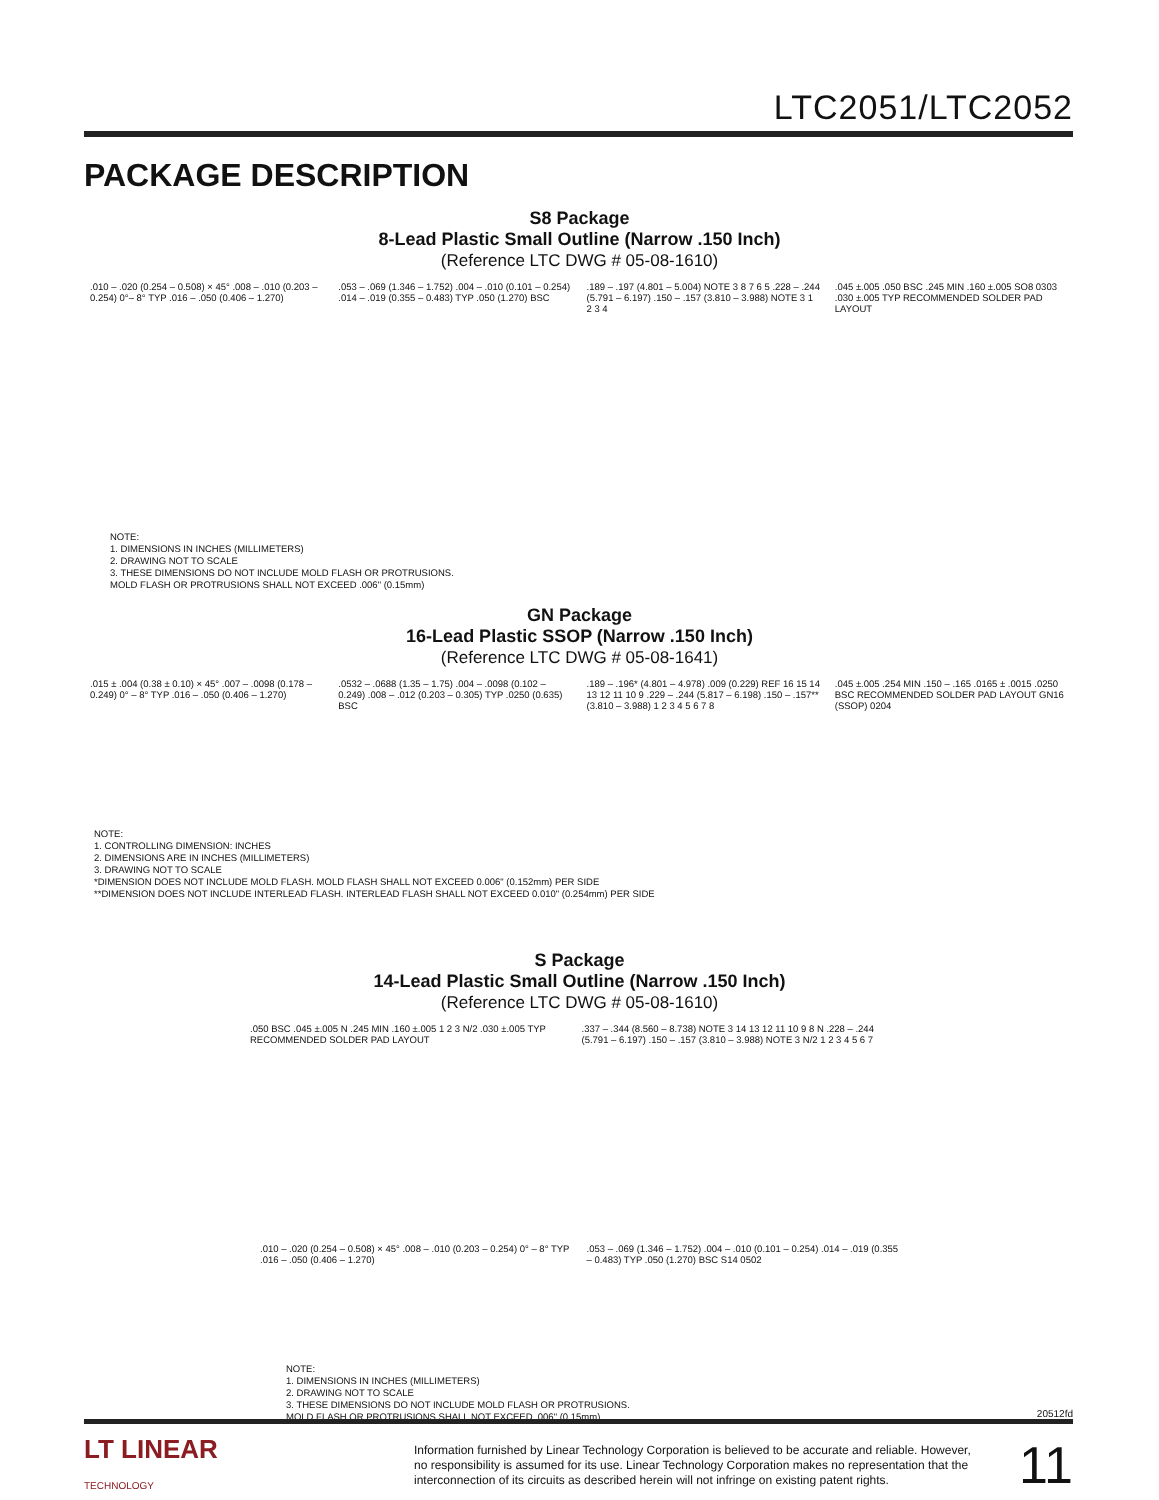LTC2051/LTC2052
PACKAGE DESCRIPTION
S8 Package
8-Lead Plastic Small Outline (Narrow .150 Inch)
(Reference LTC DWG # 05-08-1610)
.010 – .020 (0.254 – 0.508) × 45° .008 – .010 (0.203 – 0.254) 0°– 8° TYP .016 – .050 (0.406 – 1.270)
.053 – .069 (1.346 – 1.752) .004 – .010 (0.101 – 0.254) .014 – .019 (0.355 – 0.483) TYP .050 (1.270) BSC
.189 – .197 (4.801 – 5.004) NOTE 3 8 7 6 5 .228 – .244 (5.791 – 6.197) .150 – .157 (3.810 – 3.988) NOTE 3 1 2 3 4
.045 ±.005 .050 BSC .245 MIN .160 ±.005 SO8 0303 .030 ±.005 TYP RECOMMENDED SOLDER PAD LAYOUT
NOTE:
1. DIMENSIONS IN INCHES (MILLIMETERS)
2. DRAWING NOT TO SCALE
3. THESE DIMENSIONS DO NOT INCLUDE MOLD FLASH OR PROTRUSIONS.
MOLD FLASH OR PROTRUSIONS SHALL NOT EXCEED .006" (0.15mm)
GN Package
16-Lead Plastic SSOP (Narrow .150 Inch)
(Reference LTC DWG # 05-08-1641)
.015 ± .004 (0.38 ± 0.10) × 45° .007 – .0098 (0.178 – 0.249) 0° – 8° TYP .016 – .050 (0.406 – 1.270)
.0532 – .0688 (1.35 – 1.75) .004 – .0098 (0.102 – 0.249) .008 – .012 (0.203 – 0.305) TYP .0250 (0.635) BSC
.189 – .196* (4.801 – 4.978) .009 (0.229) REF 16 15 14 13 12 11 10 9 .229 – .244 (5.817 – 6.198) .150 – .157** (3.810 – 3.988) 1 2 3 4 5 6 7 8
.045 ±.005 .254 MIN .150 – .165 .0165 ± .0015 .0250 BSC RECOMMENDED SOLDER PAD LAYOUT GN16 (SSOP) 0204
NOTE:
1. CONTROLLING DIMENSION: INCHES
2. DIMENSIONS ARE IN INCHES (MILLIMETERS)
3. DRAWING NOT TO SCALE
*DIMENSION DOES NOT INCLUDE MOLD FLASH. MOLD FLASH SHALL NOT EXCEED 0.006" (0.152mm) PER SIDE
**DIMENSION DOES NOT INCLUDE INTERLEAD FLASH. INTERLEAD FLASH SHALL NOT EXCEED 0.010" (0.254mm) PER SIDE
S Package
14-Lead Plastic Small Outline (Narrow .150 Inch)
(Reference LTC DWG # 05-08-1610)
.050 BSC .045 ±.005 N .245 MIN .160 ±.005 1 2 3 N/2 .030 ±.005 TYP RECOMMENDED SOLDER PAD LAYOUT
.337 – .344 (8.560 – 8.738) NOTE 3 14 13 12 11 10 9 8 N .228 – .244 (5.791 – 6.197) .150 – .157 (3.810 – 3.988) NOTE 3 N/2 1 2 3 4 5 6 7
.010 – .020 (0.254 – 0.508) × 45° .008 – .010 (0.203 – 0.254) 0° – 8° TYP .016 – .050 (0.406 – 1.270)
.053 – .069 (1.346 – 1.752) .004 – .010 (0.101 – 0.254) .014 – .019 (0.355 – 0.483) TYP .050 (1.270) BSC S14 0502
NOTE:
1. DIMENSIONS IN INCHES (MILLIMETERS)
2. DRAWING NOT TO SCALE
3. THESE DIMENSIONS DO NOT INCLUDE MOLD FLASH OR PROTRUSIONS.
MOLD FLASH OR PROTRUSIONS SHALL NOT EXCEED .006" (0.15mm)
20512fd
LT LINEAR
TECHNOLOGY
Information furnished by Linear Technology Corporation is believed to be accurate and reliable. However, no responsibility is assumed for its use. Linear Technology Corporation makes no representation that the interconnection of its circuits as described herein will not infringe on existing patent rights.
11